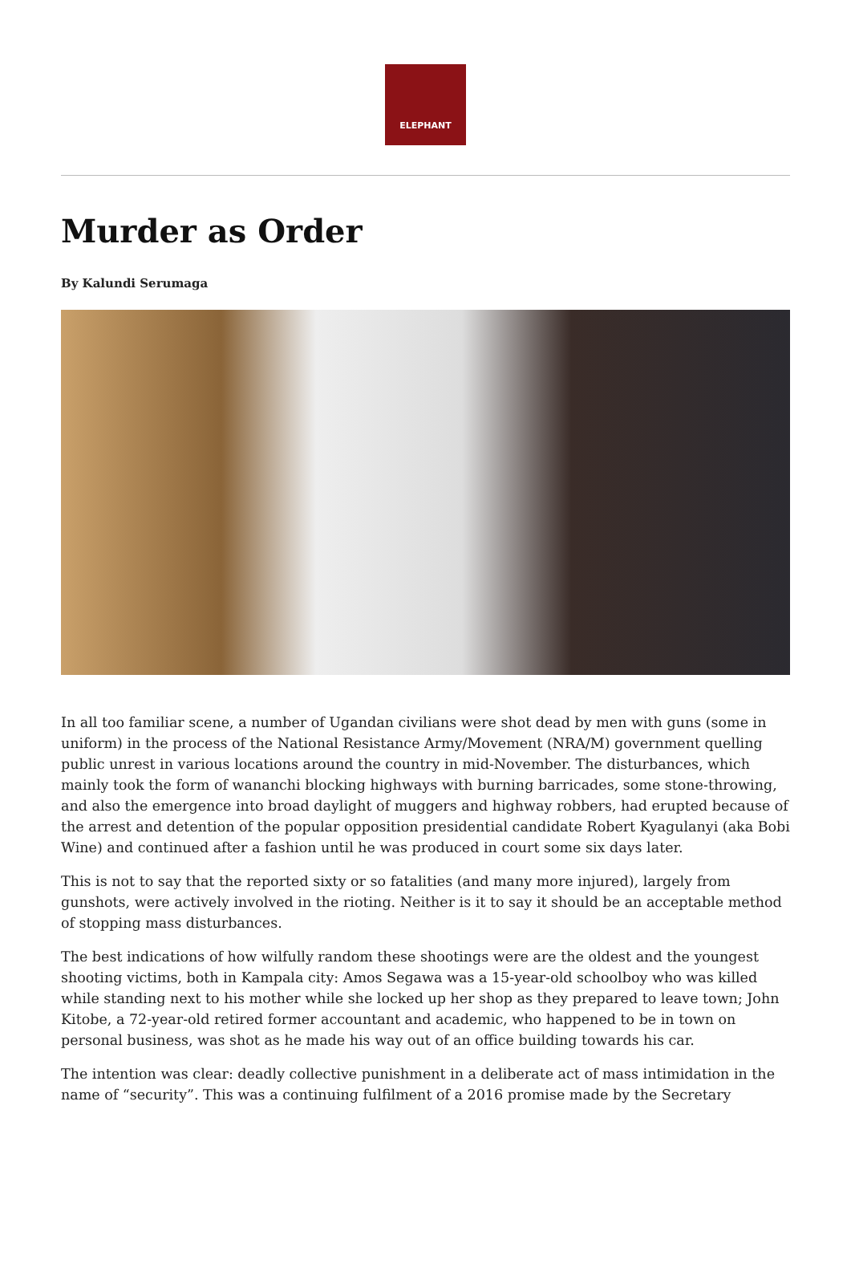ELEPHANT
Murder as Order
By Kalundi Serumaga
In all too familiar scene, a number of Ugandan civilians were shot dead by men with guns (some in uniform) in the process of the National Resistance Army/Movement (NRA/M) government quelling public unrest in various locations around the country in mid-November. The disturbances, which mainly took the form of wananchi blocking highways with burning barricades, some stone-throwing, and also the emergence into broad daylight of muggers and highway robbers, had erupted because of the arrest and detention of the popular opposition presidential candidate Robert Kyagulanyi (aka Bobi Wine) and continued after a fashion until he was produced in court some six days later.
This is not to say that the reported sixty or so fatalities (and many more injured), largely from gunshots, were actively involved in the rioting. Neither is it to say it should be an acceptable method of stopping mass disturbances.
The best indications of how wilfully random these shootings were are the oldest and the youngest shooting victims, both in Kampala city: Amos Segawa was a 15-year-old schoolboy who was killed while standing next to his mother while she locked up her shop as they prepared to leave town; John Kitobe, a 72-year-old retired former accountant and academic, who happened to be in town on personal business, was shot as he made his way out of an office building towards his car.
The intention was clear: deadly collective punishment in a deliberate act of mass intimidation in the name of “security”. This was a continuing fulfilment of a 2016 promise made by the Secretary